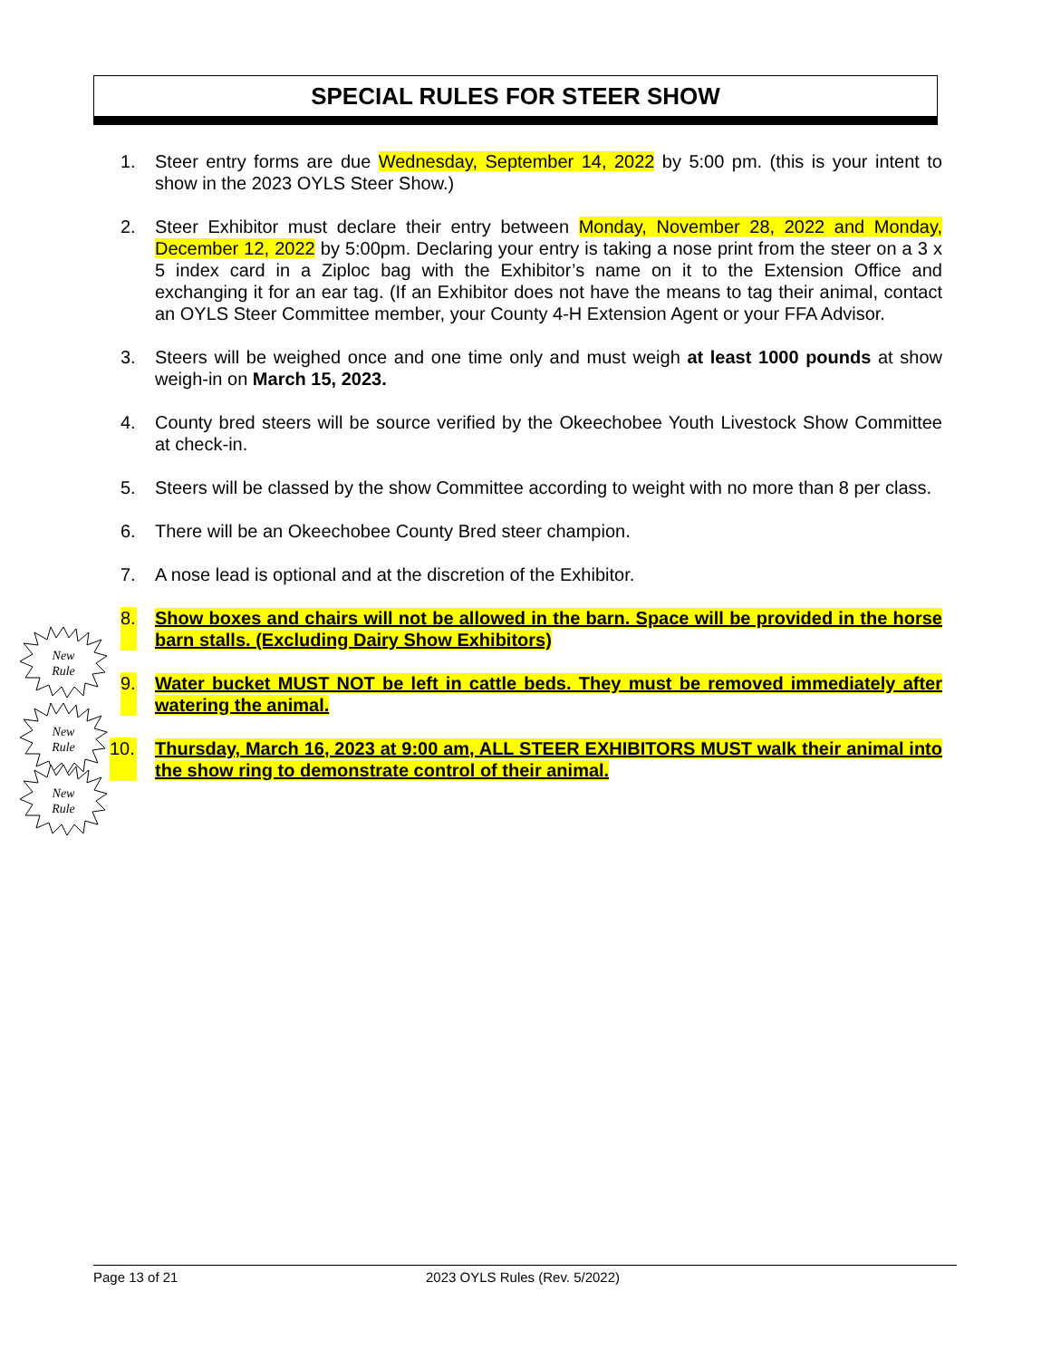SPECIAL RULES FOR STEER SHOW
New
Rule
New
Rule
New
Rule
1. Steer entry forms are due Wednesday, September 14, 2022 by 5:00 pm. (this is your intent to show in the 2023 OYLS Steer Show.)
2. Steer Exhibitor must declare their entry between Monday, November 28, 2022 and Monday, December 12, 2022 by 5:00pm. Declaring your entry is taking a nose print from the steer on a 3 x 5 index card in a Ziploc bag with the Exhibitor’s name on it to the Extension Office and exchanging it for an ear tag. (If an Exhibitor does not have the means to tag their animal, contact an OYLS Steer Committee member, your County 4-H Extension Agent or your FFA Advisor.
3. Steers will be weighed once and one time only and must weigh at least 1000 pounds at show weigh-in on March 15, 2023.
4. County bred steers will be source verified by the Okeechobee Youth Livestock Show Committee at check-in.
5. Steers will be classed by the show Committee according to weight with no more than 8 per class.
6. There will be an Okeechobee County Bred steer champion.
7. A nose lead is optional and at the discretion of the Exhibitor.
8.
Show boxes and chairs will not be allowed in the barn. Space will be provided in the horse barn stalls. (Excluding Dairy Show Exhibitors)
9.
Water bucket MUST NOT be left in cattle beds. They must be removed immediately after watering the animal.
10.
Thursday, March 16, 2023 at 9:00 am, ALL STEER EXHIBITORS MUST walk their animal into the show ring to demonstrate control of their animal.
Page 13 of 21 2023 OYLS Rules (Rev. 5/2022)